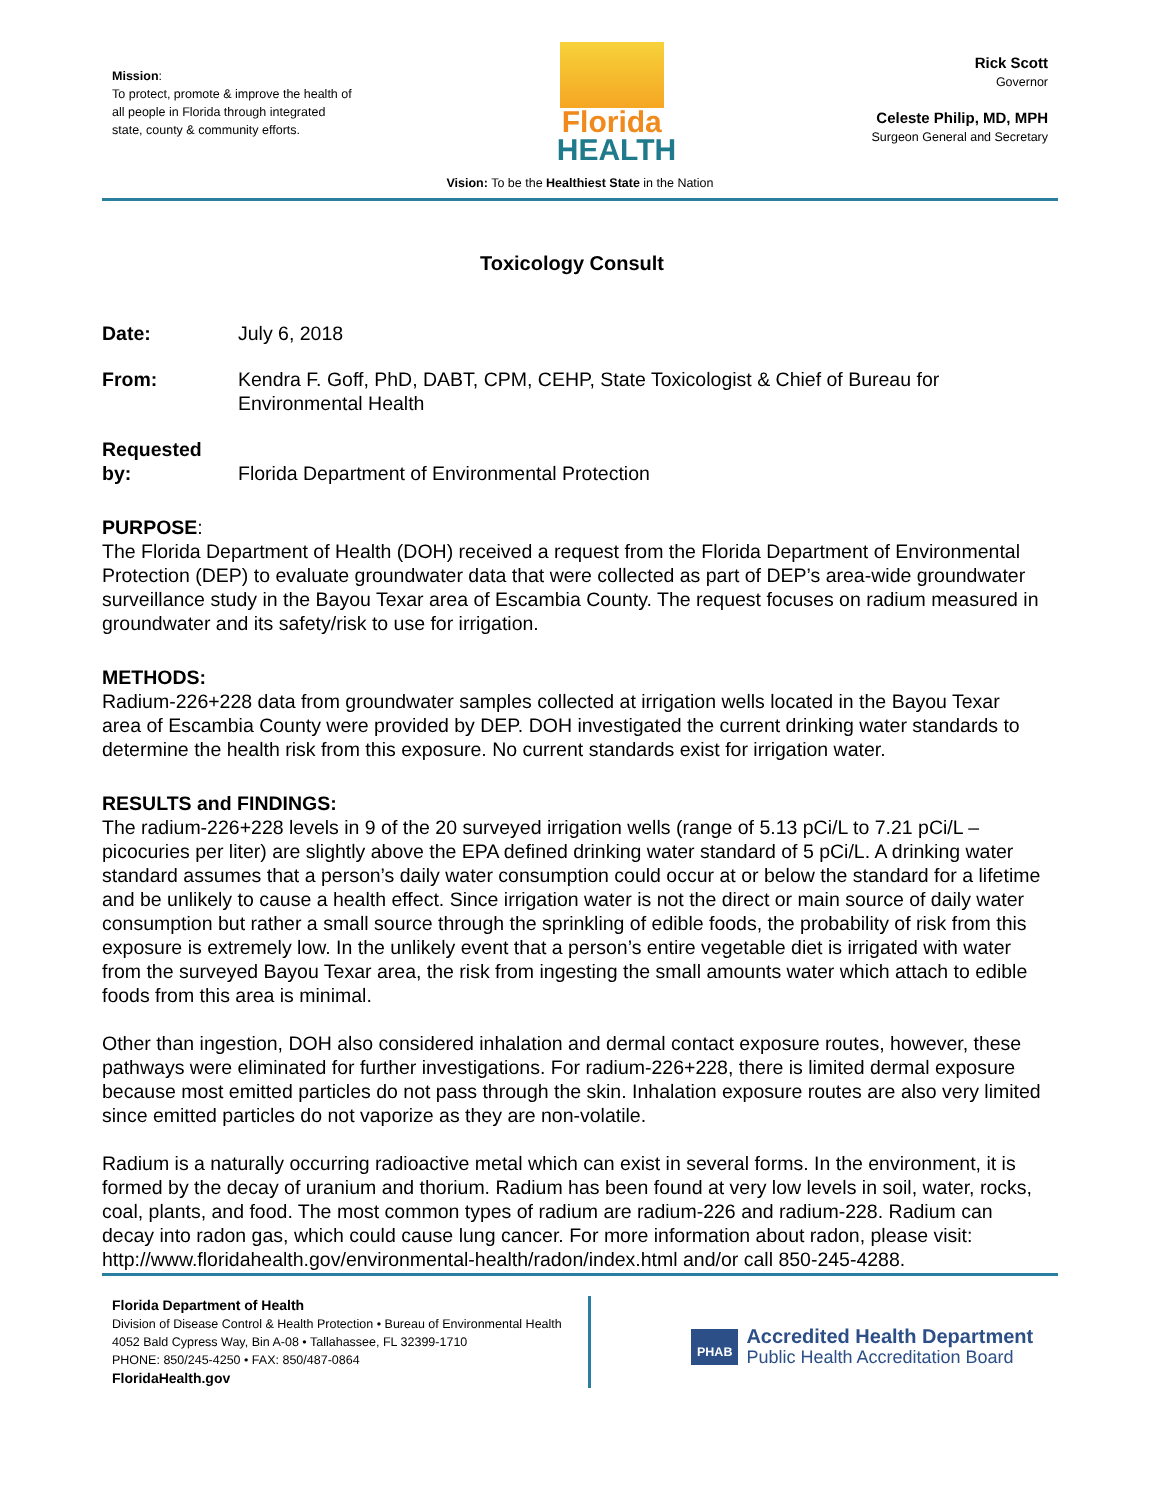Mission:
To protect, promote & improve the health of all people in Florida through integrated state, county & community efforts.
Florida
HEALTH
Rick Scott
Governor
Celeste Philip, MD, MPH
Surgeon General and Secretary
Vision: To be the Healthiest State in the Nation
Toxicology Consult
Date: July 6, 2018
From: Kendra F. Goff, PhD, DABT, CPM, CEHP, State Toxicologist & Chief of Bureau for Environmental Health
Requested
by: Florida Department of Environmental Protection
PURPOSE:
The Florida Department of Health (DOH) received a request from the Florida Department of Environmental Protection (DEP) to evaluate groundwater data that were collected as part of DEP’s area-wide groundwater surveillance study in the Bayou Texar area of Escambia County. The request focuses on radium measured in groundwater and its safety/risk to use for irrigation.
METHODS:
Radium-226+228 data from groundwater samples collected at irrigation wells located in the Bayou Texar area of Escambia County were provided by DEP. DOH investigated the current drinking water standards to determine the health risk from this exposure. No current standards exist for irrigation water.
RESULTS and FINDINGS:
The radium-226+228 levels in 9 of the 20 surveyed irrigation wells (range of 5.13 pCi/L to 7.21 pCi/L – picocuries per liter) are slightly above the EPA defined drinking water standard of 5 pCi/L. A drinking water standard assumes that a person’s daily water consumption could occur at or below the standard for a lifetime and be unlikely to cause a health effect. Since irrigation water is not the direct or main source of daily water consumption but rather a small source through the sprinkling of edible foods, the probability of risk from this exposure is extremely low. In the unlikely event that a person’s entire vegetable diet is irrigated with water from the surveyed Bayou Texar area, the risk from ingesting the small amounts water which attach to edible foods from this area is minimal.
Other than ingestion, DOH also considered inhalation and dermal contact exposure routes, however, these pathways were eliminated for further investigations. For radium-226+228, there is limited dermal exposure because most emitted particles do not pass through the skin. Inhalation exposure routes are also very limited since emitted particles do not vaporize as they are non-volatile.
Radium is a naturally occurring radioactive metal which can exist in several forms. In the environment, it is formed by the decay of uranium and thorium. Radium has been found at very low levels in soil, water, rocks, coal, plants, and food. The most common types of radium are radium-226 and radium-228. Radium can decay into radon gas, which could cause lung cancer. For more information about radon, please visit: http://www.floridahealth.gov/environmental-health/radon/index.html and/or call 850-245-4288.
Florida Department of Health
Division of Disease Control & Health Protection • Bureau of Environmental Health
4052 Bald Cypress Way, Bin A-08 • Tallahassee, FL 32399-1710
PHONE: 850/245-4250 • FAX: 850/487-0864
FloridaHealth.gov
PHAB Accredited Health Department
Public Health Accreditation Board